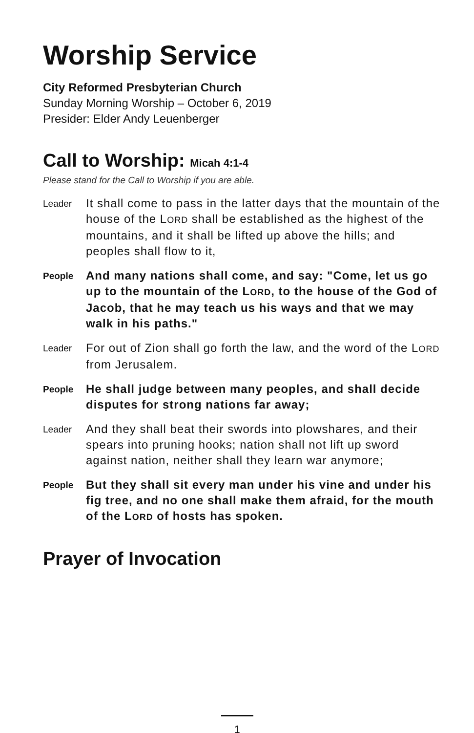Worship Service
City Reformed Presbyterian Church
Sunday Morning Worship – October 6, 2019
Presider: Elder Andy Leuenberger
Call to Worship: Micah 4:1-4
Please stand for the Call to Worship if you are able.
Leader
It shall come to pass in the latter days that the mountain of the house of the LORD shall be established as the highest of the mountains, and it shall be lifted up above the hills; and peoples shall flow to it,
People
And many nations shall come, and say: "Come, let us go up to the mountain of the LORD, to the house of the God of Jacob, that he may teach us his ways and that we may walk in his paths."
Leader
For out of Zion shall go forth the law, and the word of the LORD from Jerusalem.
People
He shall judge between many peoples, and shall decide disputes for strong nations far away;
Leader
And they shall beat their swords into plowshares, and their spears into pruning hooks; nation shall not lift up sword against nation, neither shall they learn war anymore;
People
But they shall sit every man under his vine and under his fig tree, and no one shall make them afraid, for the mouth of the LORD of hosts has spoken.
Prayer of Invocation
1